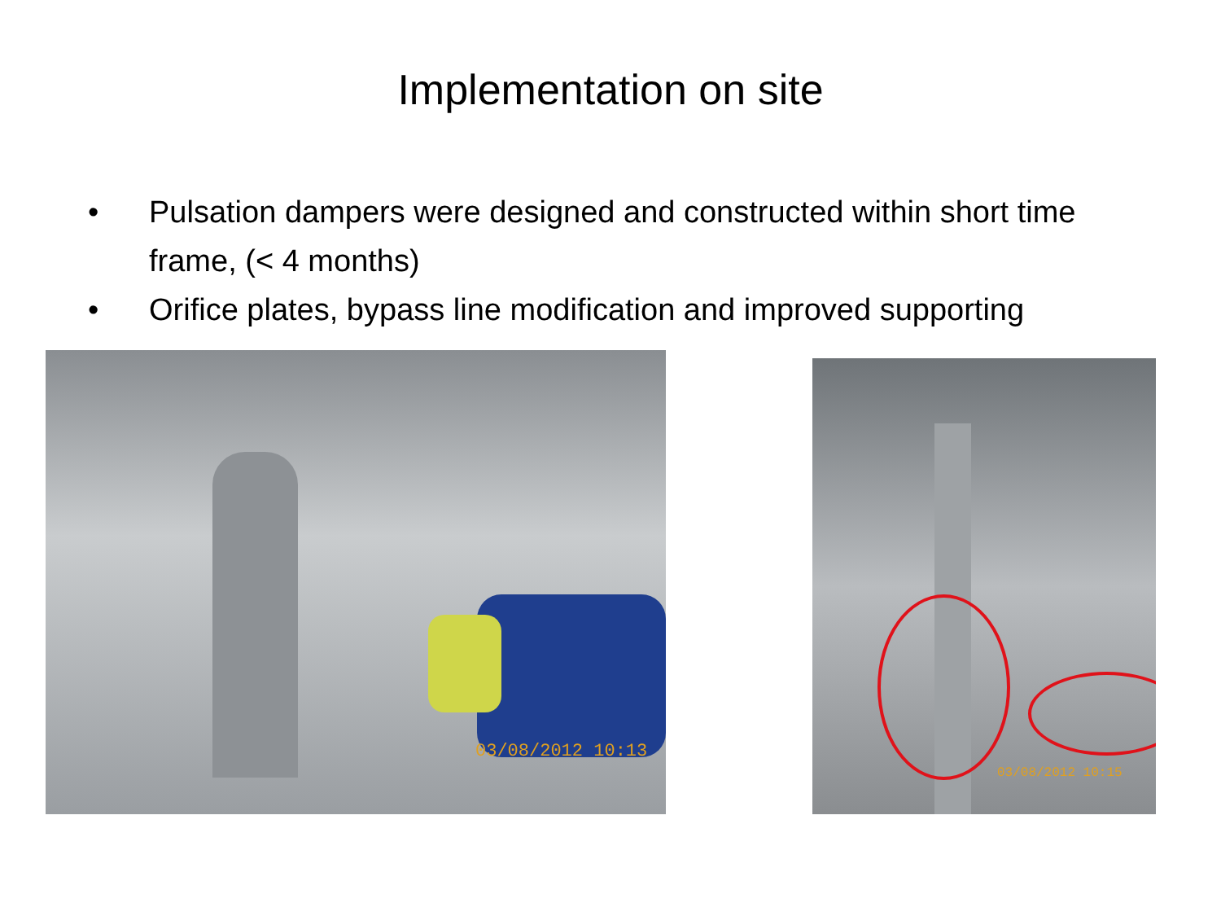Implementation on site
• Pulsation dampers were designed and constructed within short time frame, (< 4 months)
• Orifice plates, bypass line modification and improved supporting
03/08/2012 10:13
03/08/2012 10:15